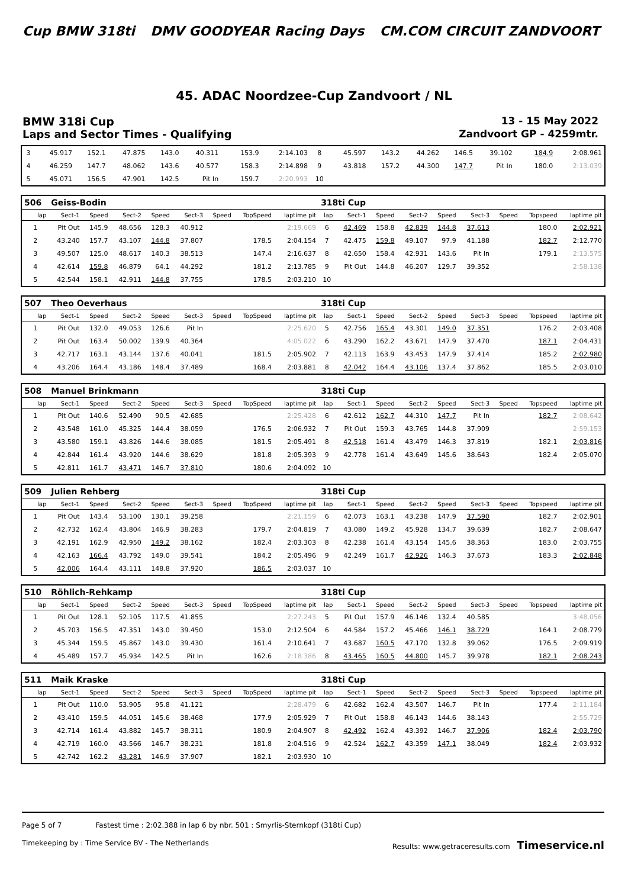Cup BMW 318ti DMV GOODYEAR Racing Days CM.COM CIRCUIT ZANDVOORT
45. ADAC Noordzee-Cup Zandvoort / NL
BMW 318i Cup 13 - 15 May 2022
Laps and Sector Times - Qualifying Zandvoort GP - 4259mtr.
| 3 | 45.917 | 152.1 | 47.875 | 143.0 | 40.311 | | 153.9 | 2:14.103 | 8 | 45.597 | 143.2 | 44.262 | 146.5 | 39.102 | | 184.9 | 2:08.961 |
| 4 | 46.259 | 147.7 | 48.062 | 143.6 | 40.577 | | 158.3 | 2:14.898 | 9 | 43.818 | 157.2 | 44.300 | 147.7 | Pit In | | 180.0 | 2:13.039 |
| 5 | 45.071 | 156.5 | 47.901 | 142.5 | Pit In | | 159.7 | 2:20.993 | 10 | | | | | | | | |
| 506 | Geiss-Bodin | | | | | | | | 318ti Cup | | | | | | | | |
| lap | Sect-1 | Speed | Sect-2 | Speed | Sect-3 | Speed | TopSpeed | laptime pit | lap | Sect-1 | Speed | Sect-2 | Speed | Sect-3 | Speed | Topspeed | laptime pit |
| 1 | Pit Out | 145.9 | 48.656 | 128.3 | 40.912 | | | 2:19.669 | 6 | 42.469 | 158.8 | 42.839 | 144.8 | 37.613 | | 180.0 | 2:02.921 |
| 2 | 43.240 | 157.7 | 43.107 | 144.8 | 37.807 | | 178.5 | 2:04.154 | 7 | 42.475 | 159.8 | 49.107 | 97.9 | 41.188 | | 182.7 | 2:12.770 |
| 3 | 49.507 | 125.0 | 48.617 | 140.3 | 38.513 | | 147.4 | 2:16.637 | 8 | 42.650 | 158.4 | 42.931 | 143.6 | Pit In | | 179.1 | 2:13.575 |
| 4 | 42.614 | 159.8 | 46.879 | 64.1 | 44.292 | | 181.2 | 2:13.785 | 9 | Pit Out | 144.8 | 46.207 | 129.7 | 39.352 | | | 2:58.138 |
| 5 | 42.544 | 158.1 | 42.911 | 144.8 | 37.755 | | 178.5 | 2:03.210 | 10 | | | | | | | | |
| 507 | Theo Oeverhaus | | | | | | | | 318ti Cup | | | | | | | | |
| lap | Sect-1 | Speed | Sect-2 | Speed | Sect-3 | Speed | TopSpeed | laptime pit | lap | Sect-1 | Speed | Sect-2 | Speed | Sect-3 | Speed | Topspeed | laptime pit |
| 1 | Pit Out | 132.0 | 49.053 | 126.6 | Pit In | | | 2:25.620 | 5 | 42.756 | 165.4 | 43.301 | 149.0 | 37.351 | | 176.2 | 2:03.408 |
| 2 | Pit Out | 163.4 | 50.002 | 139.9 | 40.364 | | | 4:05.022 | 6 | 43.290 | 162.2 | 43.671 | 147.9 | 37.470 | | 187.1 | 2:04.431 |
| 3 | 42.717 | 163.1 | 43.144 | 137.6 | 40.041 | | 181.5 | 2:05.902 | 7 | 42.113 | 163.9 | 43.453 | 147.9 | 37.414 | | 185.2 | 2:02.980 |
| 4 | 43.206 | 164.4 | 43.186 | 148.4 | 37.489 | | 168.4 | 2:03.881 | 8 | 42.042 | 164.4 | 43.106 | 137.4 | 37.862 | | 185.5 | 2:03.010 |
| 508 | Manuel Brinkmann | | | | | | | | 318ti Cup | | | | | | | | |
| lap | Sect-1 | Speed | Sect-2 | Speed | Sect-3 | Speed | TopSpeed | laptime pit | lap | Sect-1 | Speed | Sect-2 | Speed | Sect-3 | Speed | Topspeed | laptime pit |
| 1 | Pit Out | 140.6 | 52.490 | 90.5 | 42.685 | | | 2:25.428 | 6 | 42.612 | 162.7 | 44.310 | 147.7 | Pit In | | 182.7 | 2:08.642 |
| 2 | 43.548 | 161.0 | 45.325 | 144.4 | 38.059 | | 176.5 | 2:06.932 | 7 | Pit Out | 159.3 | 43.765 | 144.8 | 37.909 | | | 2:59.153 |
| 3 | 43.580 | 159.1 | 43.826 | 144.6 | 38.085 | | 181.5 | 2:05.491 | 8 | 42.518 | 161.4 | 43.479 | 146.3 | 37.819 | | 182.1 | 2:03.816 |
| 4 | 42.844 | 161.4 | 43.920 | 144.6 | 38.629 | | 181.8 | 2:05.393 | 9 | 42.778 | 161.4 | 43.649 | 145.6 | 38.643 | | 182.4 | 2:05.070 |
| 5 | 42.811 | 161.7 | 43.471 | 146.7 | 37.810 | | 180.6 | 2:04.092 | 10 | | | | | | | | |
| 509 | Julien Rehberg | | | | | | | | 318ti Cup | | | | | | | | |
| lap | Sect-1 | Speed | Sect-2 | Speed | Sect-3 | Speed | TopSpeed | laptime pit | lap | Sect-1 | Speed | Sect-2 | Speed | Sect-3 | Speed | Topspeed | laptime pit |
| 1 | Pit Out | 143.4 | 53.100 | 130.1 | 39.258 | | | 2:21.159 | 6 | 42.073 | 163.1 | 43.238 | 147.9 | 37.590 | | 182.7 | 2:02.901 |
| 2 | 42.732 | 162.4 | 43.804 | 146.9 | 38.283 | | 179.7 | 2:04.819 | 7 | 43.080 | 149.2 | 45.928 | 134.7 | 39.639 | | 182.7 | 2:08.647 |
| 3 | 42.191 | 162.9 | 42.950 | 149.2 | 38.162 | | 182.4 | 2:03.303 | 8 | 42.238 | 161.4 | 43.154 | 145.6 | 38.363 | | 183.0 | 2:03.755 |
| 4 | 42.163 | 166.4 | 43.792 | 149.0 | 39.541 | | 184.2 | 2:05.496 | 9 | 42.249 | 161.7 | 42.926 | 146.3 | 37.673 | | 183.3 | 2:02.848 |
| 5 | 42.006 | 164.4 | 43.111 | 148.8 | 37.920 | | 186.5 | 2:03.037 | 10 | | | | | | | | |
| 510 | Röhlich-Rehkamp | | | | | | | | 318ti Cup | | | | | | | | |
| lap | Sect-1 | Speed | Sect-2 | Speed | Sect-3 | Speed | TopSpeed | laptime pit | lap | Sect-1 | Speed | Sect-2 | Speed | Sect-3 | Speed | Topspeed | laptime pit |
| 1 | Pit Out | 128.1 | 52.105 | 117.5 | 41.855 | | | 2:27.243 | 5 | Pit Out | 157.9 | 46.146 | 132.4 | 40.585 | | | 3:48.056 |
| 2 | 45.703 | 156.5 | 47.351 | 143.0 | 39.450 | | 153.0 | 2:12.504 | 6 | 44.584 | 157.2 | 45.466 | 146.1 | 38.729 | | 164.1 | 2:08.779 |
| 3 | 45.344 | 159.5 | 45.867 | 143.0 | 39.430 | | 161.4 | 2:10.641 | 7 | 43.687 | 160.5 | 47.170 | 132.8 | 39.062 | | 176.5 | 2:09.919 |
| 4 | 45.489 | 157.7 | 45.934 | 142.5 | Pit In | | 162.6 | 2:18.386 | 8 | 43.465 | 160.5 | 44.800 | 145.7 | 39.978 | | 182.1 | 2:08.243 |
| 511 | Maik Kraske | | | | | | | | 318ti Cup | | | | | | | | |
| lap | Sect-1 | Speed | Sect-2 | Speed | Sect-3 | Speed | TopSpeed | laptime pit | lap | Sect-1 | Speed | Sect-2 | Speed | Sect-3 | Speed | Topspeed | laptime pit |
| 1 | Pit Out | 110.0 | 53.905 | 95.8 | 41.121 | | | 2:28.479 | 6 | 42.682 | 162.4 | 43.507 | 146.7 | Pit In | | 177.4 | 2:11.184 |
| 2 | 43.410 | 159.5 | 44.051 | 145.6 | 38.468 | | 177.9 | 2:05.929 | 7 | Pit Out | 158.8 | 46.143 | 144.6 | 38.143 | | | 2:55.729 |
| 3 | 42.714 | 161.4 | 43.882 | 145.7 | 38.311 | | 180.9 | 2:04.907 | 8 | 42.492 | 162.4 | 43.392 | 146.7 | 37.906 | | 182.4 | 2:03.790 |
| 4 | 42.719 | 160.0 | 43.566 | 146.7 | 38.231 | | 181.8 | 2:04.516 | 9 | 42.524 | 162.7 | 43.359 | 147.1 | 38.049 | | 182.4 | 2:03.932 |
| 5 | 42.742 | 162.2 | 43.281 | 146.9 | 37.907 | | 182.1 | 2:03.930 | 10 | | | | | | | | |
Page 5 of 7 Fastest time : 2:02.388 in lap 6 by nbr. 501 : Smyrlis-Sternkopf (318ti Cup)
Timekeeping by : Time Service BV - The Netherlands Results: www.getraceresults.com Timeservice.nl